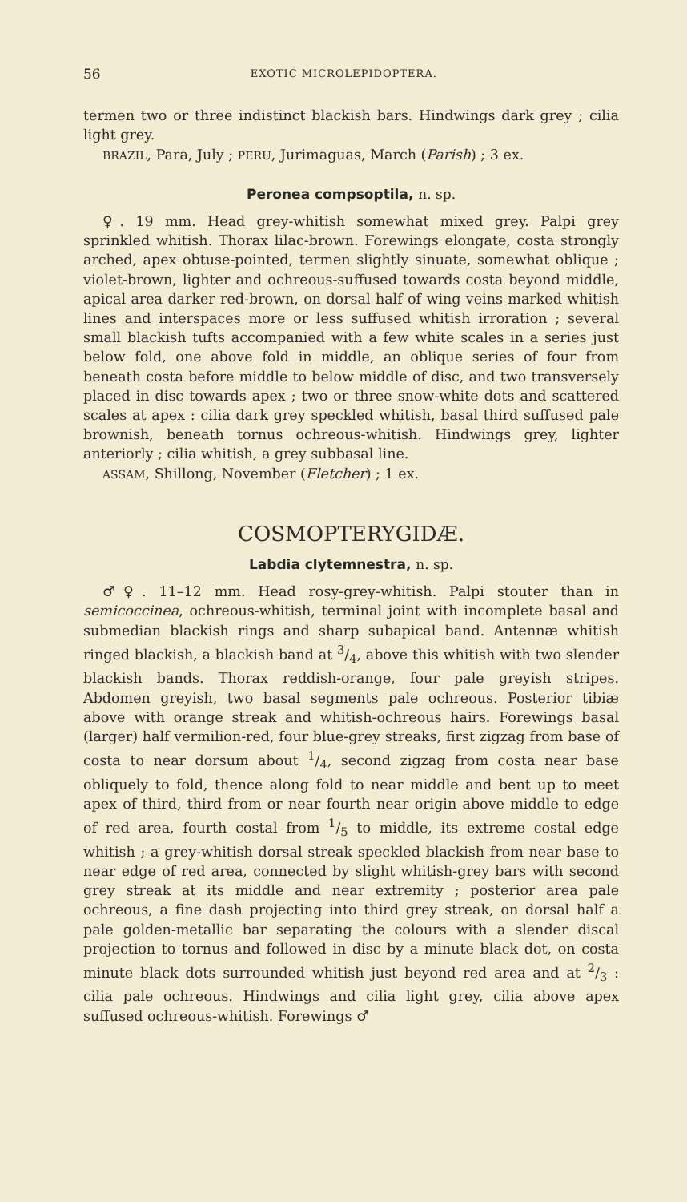56 EXOTIC MICROLEPIDOPTERA.
termen two or three indistinct blackish bars. Hindwings dark grey ; cilia light grey.
BRAZIL, Para, July ; PERU, Jurimaguas, March (Parish) ; 3 ex.
Peronea compsoptila, n. sp.
♀. 19 mm. Head grey-whitish somewhat mixed grey. Palpi grey sprinkled whitish. Thorax lilac-brown. Forewings elongate, costa strongly arched, apex obtuse-pointed, termen slightly sinuate, somewhat oblique ; violet-brown, lighter and ochreous-suffused towards costa beyond middle, apical area darker red-brown, on dorsal half of wing veins marked whitish lines and interspaces more or less suffused whitish irroration ; several small blackish tufts accompanied with a few white scales in a series just below fold, one above fold in middle, an oblique series of four from beneath costa before middle to below middle of disc, and two transversely placed in disc towards apex ; two or three snow-white dots and scattered scales at apex : cilia dark grey speckled whitish, basal third suffused pale brownish, beneath tornus ochreous-whitish. Hindwings grey, lighter anteriorly ; cilia whitish, a grey subbasal line.
ASSAM, Shillong, November (Fletcher) ; 1 ex.
COSMOPTERYGIDÆ.
Labdia clytemnestra, n. sp.
♂♀. 11–12 mm. Head rosy-grey-whitish. Palpi stouter than in semicoccinea, ochreous-whitish, terminal joint with incomplete basal and submedian blackish rings and sharp subapical band. Antennæ whitish ringed blackish, a blackish band at 3/4, above this whitish with two slender blackish bands. Thorax reddish-orange, four pale greyish stripes. Abdomen greyish, two basal segments pale ochreous. Posterior tibiæ above with orange streak and whitish-ochreous hairs. Forewings basal (larger) half vermilion-red, four blue-grey streaks, first zigzag from base of costa to near dorsum about 1/4, second zigzag from costa near base obliquely to fold, thence along fold to near middle and bent up to meet apex of third, third from or near fourth near origin above middle to edge of red area, fourth costal from 1/5 to middle, its extreme costal edge whitish ; a grey-whitish dorsal streak speckled blackish from near base to near edge of red area, connected by slight whitish-grey bars with second grey streak at its middle and near extremity ; posterior area pale ochreous, a fine dash projecting into third grey streak, on dorsal half a pale golden-metallic bar separating the colours with a slender discal projection to tornus and followed in disc by a minute black dot, on costa minute black dots surrounded whitish just beyond red area and at 2/3 : cilia pale ochreous. Hindwings and cilia light grey, cilia above apex suffused ochreous-whitish. Forewings ♂